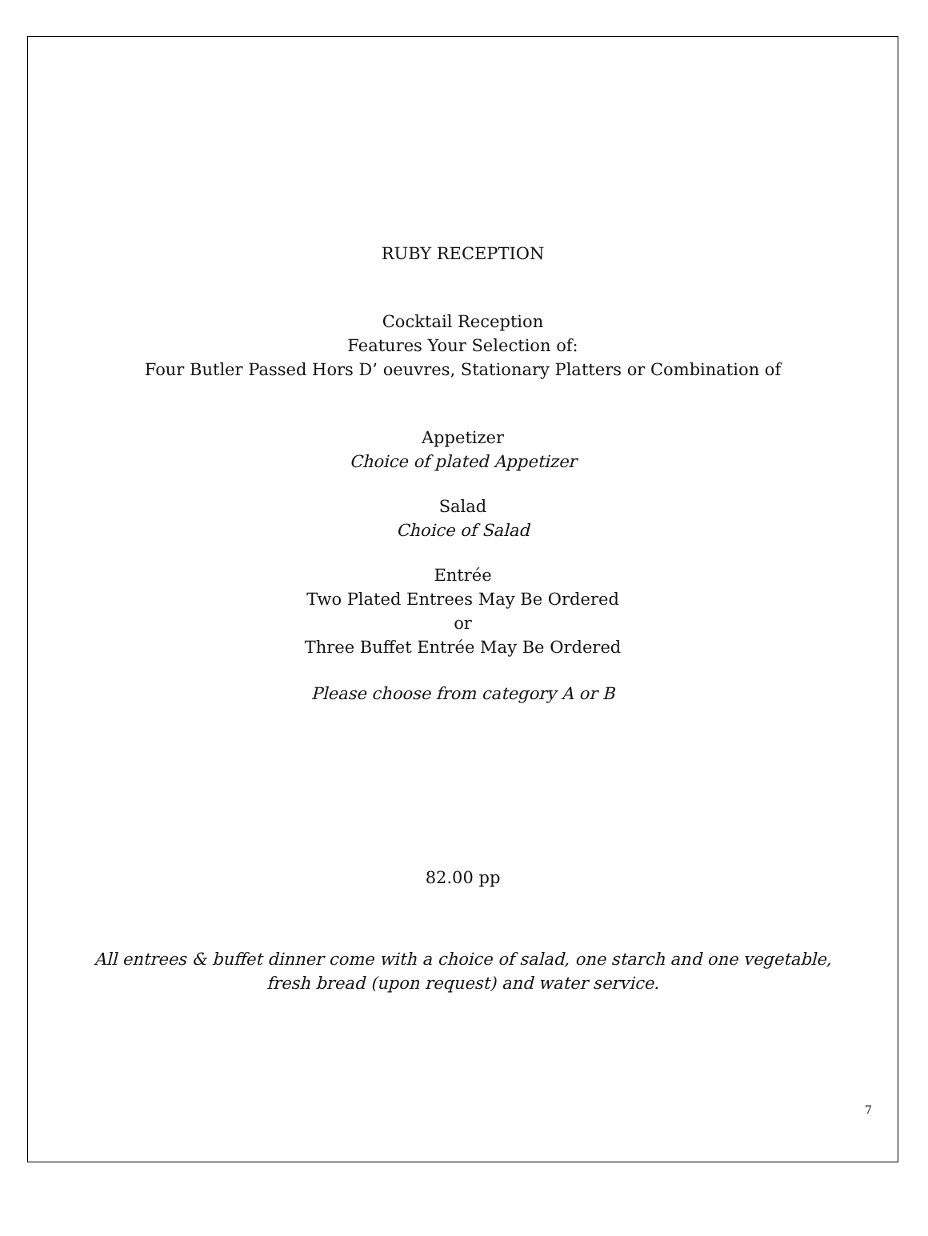RUBY RECEPTION
Cocktail Reception
Features Your Selection of:
Four Butler Passed Hors D’ oeuvres, Stationary Platters or Combination of
Appetizer
Choice of plated Appetizer
Salad
Choice of Salad
Entrée
Two Plated Entrees May Be Ordered
or
Three Buffet Entrée May Be Ordered
Please choose from category A or B
82.00 pp
All entrees & buffet dinner come with a choice of salad, one starch and one vegetable,
fresh bread (upon request) and water service.
7